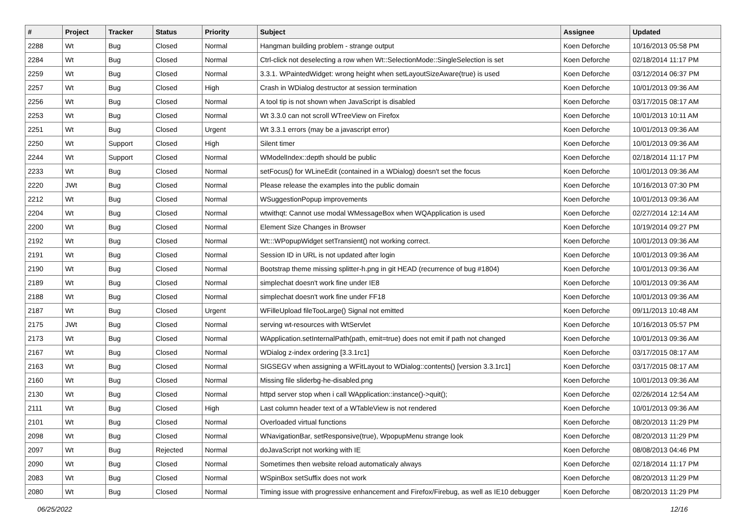| # | Project | Tracker | Status | Priority | Subject | Assignee | Updated |
| --- | --- | --- | --- | --- | --- | --- | --- |
| 2288 | Wt | Bug | Closed | Normal | Hangman building problem - strange output | Koen Deforche | 10/16/2013 05:58 PM |
| 2284 | Wt | Bug | Closed | Normal | Ctrl-click not deselecting a row when Wt::SelectionMode::SingleSelection is set | Koen Deforche | 02/18/2014 11:17 PM |
| 2259 | Wt | Bug | Closed | Normal | 3.3.1. WPaintedWidget: wrong height when setLayoutSizeAware(true) is used | Koen Deforche | 03/12/2014 06:37 PM |
| 2257 | Wt | Bug | Closed | High | Crash in WDialog destructor at session termination | Koen Deforche | 10/01/2013 09:36 AM |
| 2256 | Wt | Bug | Closed | Normal | A tool tip is not shown when JavaScript is disabled | Koen Deforche | 03/17/2015 08:17 AM |
| 2253 | Wt | Bug | Closed | Normal | Wt 3.3.0 can not scroll WTreeView on Firefox | Koen Deforche | 10/01/2013 10:11 AM |
| 2251 | Wt | Bug | Closed | Urgent | Wt 3.3.1 errors (may be a javascript error) | Koen Deforche | 10/01/2013 09:36 AM |
| 2250 | Wt | Support | Closed | High | Silent timer | Koen Deforche | 10/01/2013 09:36 AM |
| 2244 | Wt | Support | Closed | Normal | WModelIndex::depth should be public | Koen Deforche | 02/18/2014 11:17 PM |
| 2233 | Wt | Bug | Closed | Normal | setFocus() for WLineEdit (contained in a WDialog) doesn't set the focus | Koen Deforche | 10/01/2013 09:36 AM |
| 2220 | JWt | Bug | Closed | Normal | Please release the examples into the public domain | Koen Deforche | 10/16/2013 07:30 PM |
| 2212 | Wt | Bug | Closed | Normal | WSuggestionPopup improvements | Koen Deforche | 10/01/2013 09:36 AM |
| 2204 | Wt | Bug | Closed | Normal | wtwithqt: Cannot use modal WMessageBox when WQApplication is used | Koen Deforche | 02/27/2014 12:14 AM |
| 2200 | Wt | Bug | Closed | Normal | Element Size Changes in Browser | Koen Deforche | 10/19/2014 09:27 PM |
| 2192 | Wt | Bug | Closed | Normal | Wt:::WPopupWidget setTransient() not working correct. | Koen Deforche | 10/01/2013 09:36 AM |
| 2191 | Wt | Bug | Closed | Normal | Session ID in URL is not updated after login | Koen Deforche | 10/01/2013 09:36 AM |
| 2190 | Wt | Bug | Closed | Normal | Bootstrap theme missing splitter-h.png in git HEAD (recurrence of bug #1804) | Koen Deforche | 10/01/2013 09:36 AM |
| 2189 | Wt | Bug | Closed | Normal | simplechat doesn't work fine under IE8 | Koen Deforche | 10/01/2013 09:36 AM |
| 2188 | Wt | Bug | Closed | Normal | simplechat doesn't work fine under FF18 | Koen Deforche | 10/01/2013 09:36 AM |
| 2187 | Wt | Bug | Closed | Urgent | WFilleUpload fileTooLarge() Signal not emitted | Koen Deforche | 09/11/2013 10:48 AM |
| 2175 | JWt | Bug | Closed | Normal | serving wt-resources with WtServlet | Koen Deforche | 10/16/2013 05:57 PM |
| 2173 | Wt | Bug | Closed | Normal | WApplication.setInternalPath(path, emit=true) does not emit if path not changed | Koen Deforche | 10/01/2013 09:36 AM |
| 2167 | Wt | Bug | Closed | Normal | WDialog z-index ordering [3.3.1rc1] | Koen Deforche | 03/17/2015 08:17 AM |
| 2163 | Wt | Bug | Closed | Normal | SIGSEGV when assigning a WFitLayout to WDialog::contents() [version 3.3.1rc1] | Koen Deforche | 03/17/2015 08:17 AM |
| 2160 | Wt | Bug | Closed | Normal | Missing file sliderbg-he-disabled.png | Koen Deforche | 10/01/2013 09:36 AM |
| 2130 | Wt | Bug | Closed | Normal | httpd server stop when i call WApplication::instance()->quit(); | Koen Deforche | 02/26/2014 12:54 AM |
| 2111 | Wt | Bug | Closed | High | Last column header text of a WTableView is not rendered | Koen Deforche | 10/01/2013 09:36 AM |
| 2101 | Wt | Bug | Closed | Normal | Overloaded virtual functions | Koen Deforche | 08/20/2013 11:29 PM |
| 2098 | Wt | Bug | Closed | Normal | WNavigationBar, setResponsive(true), WpopupMenu strange look | Koen Deforche | 08/20/2013 11:29 PM |
| 2097 | Wt | Bug | Rejected | Normal | doJavaScript not working with IE | Koen Deforche | 08/08/2013 04:46 PM |
| 2090 | Wt | Bug | Closed | Normal | Sometimes then website reload automaticaly always | Koen Deforche | 02/18/2014 11:17 PM |
| 2083 | Wt | Bug | Closed | Normal | WSpinBox setSuffix does not work | Koen Deforche | 08/20/2013 11:29 PM |
| 2080 | Wt | Bug | Closed | Normal | Timing issue with progressive enhancement and Firefox/Firebug, as well as IE10 debugger | Koen Deforche | 08/20/2013 11:29 PM |
06/25/2022 12/16